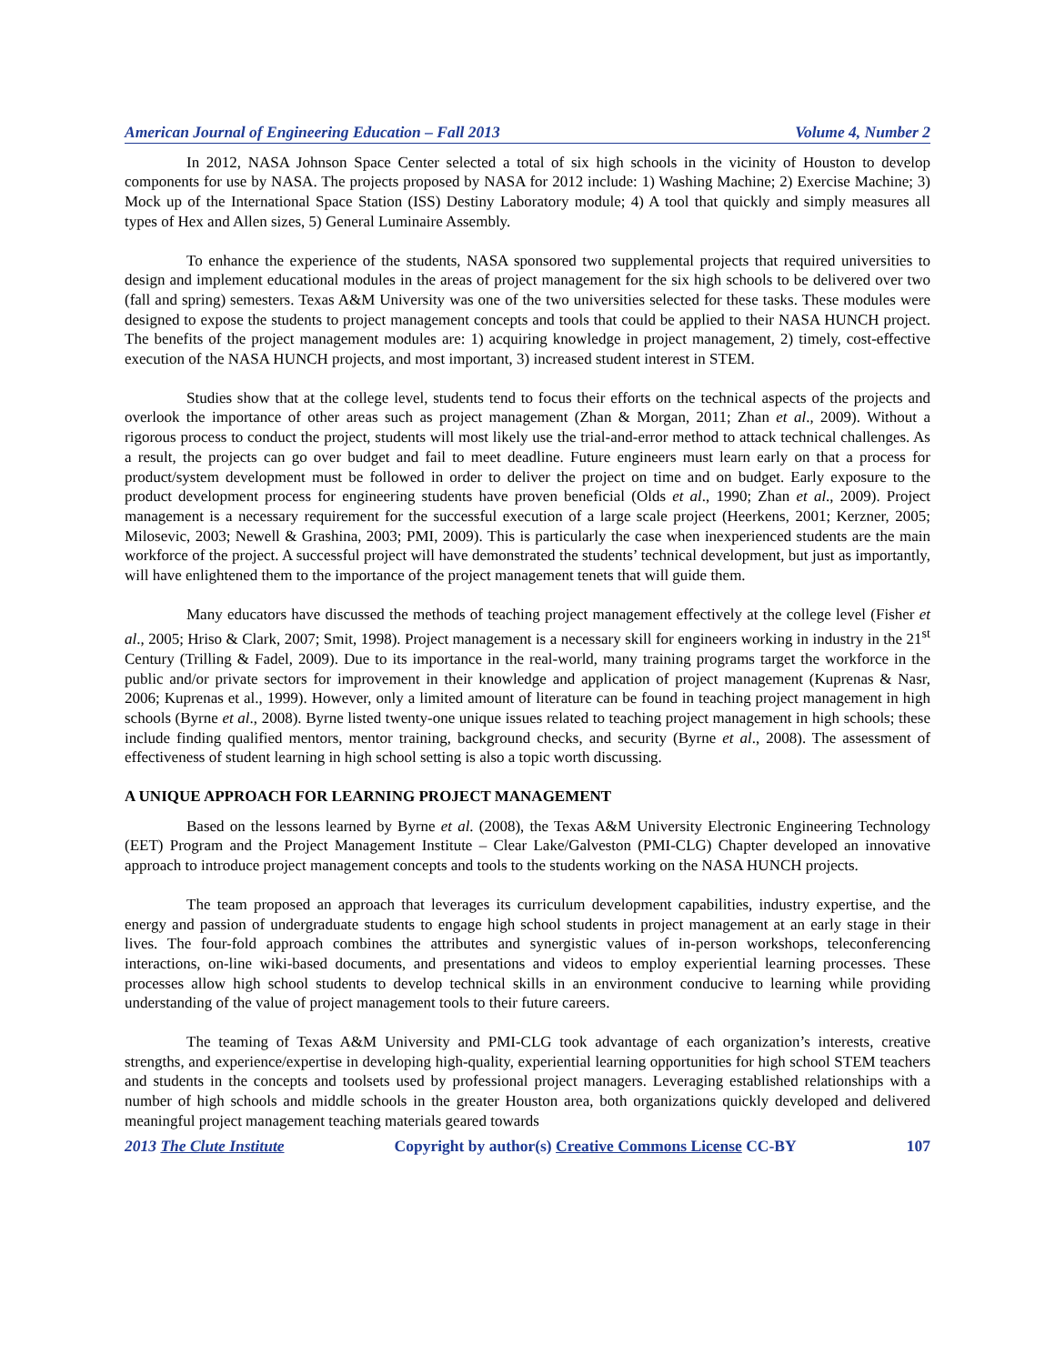American Journal of Engineering Education – Fall 2013 Volume 4, Number 2
In 2012, NASA Johnson Space Center selected a total of six high schools in the vicinity of Houston to develop components for use by NASA. The projects proposed by NASA for 2012 include: 1) Washing Machine; 2) Exercise Machine; 3) Mock up of the International Space Station (ISS) Destiny Laboratory module; 4) A tool that quickly and simply measures all types of Hex and Allen sizes, 5) General Luminaire Assembly.
To enhance the experience of the students, NASA sponsored two supplemental projects that required universities to design and implement educational modules in the areas of project management for the six high schools to be delivered over two (fall and spring) semesters. Texas A&M University was one of the two universities selected for these tasks. These modules were designed to expose the students to project management concepts and tools that could be applied to their NASA HUNCH project. The benefits of the project management modules are: 1) acquiring knowledge in project management, 2) timely, cost-effective execution of the NASA HUNCH projects, and most important, 3) increased student interest in STEM.
Studies show that at the college level, students tend to focus their efforts on the technical aspects of the projects and overlook the importance of other areas such as project management (Zhan & Morgan, 2011; Zhan et al., 2009). Without a rigorous process to conduct the project, students will most likely use the trial-and-error method to attack technical challenges. As a result, the projects can go over budget and fail to meet deadline. Future engineers must learn early on that a process for product/system development must be followed in order to deliver the project on time and on budget. Early exposure to the product development process for engineering students have proven beneficial (Olds et al., 1990; Zhan et al., 2009). Project management is a necessary requirement for the successful execution of a large scale project (Heerkens, 2001; Kerzner, 2005; Milosevic, 2003; Newell & Grashina, 2003; PMI, 2009). This is particularly the case when inexperienced students are the main workforce of the project. A successful project will have demonstrated the students’ technical development, but just as importantly, will have enlightened them to the importance of the project management tenets that will guide them.
Many educators have discussed the methods of teaching project management effectively at the college level (Fisher et al., 2005; Hriso & Clark, 2007; Smit, 1998). Project management is a necessary skill for engineers working in industry in the 21<sup>st</sup> Century (Trilling & Fadel, 2009). Due to its importance in the real-world, many training programs target the workforce in the public and/or private sectors for improvement in their knowledge and application of project management (Kuprenas & Nasr, 2006; Kuprenas et al., 1999). However, only a limited amount of literature can be found in teaching project management in high schools (Byrne et al., 2008). Byrne listed twenty-one unique issues related to teaching project management in high schools; these include finding qualified mentors, mentor training, background checks, and security (Byrne et al., 2008). The assessment of effectiveness of student learning in high school setting is also a topic worth discussing.
A UNIQUE APPROACH FOR LEARNING PROJECT MANAGEMENT
Based on the lessons learned by Byrne et al. (2008), the Texas A&M University Electronic Engineering Technology (EET) Program and the Project Management Institute – Clear Lake/Galveston (PMI-CLG) Chapter developed an innovative approach to introduce project management concepts and tools to the students working on the NASA HUNCH projects.
The team proposed an approach that leverages its curriculum development capabilities, industry expertise, and the energy and passion of undergraduate students to engage high school students in project management at an early stage in their lives. The four-fold approach combines the attributes and synergistic values of in-person workshops, teleconferencing interactions, on-line wiki-based documents, and presentations and videos to employ experiential learning processes. These processes allow high school students to develop technical skills in an environment conducive to learning while providing understanding of the value of project management tools to their future careers.
The teaming of Texas A&M University and PMI-CLG took advantage of each organization’s interests, creative strengths, and experience/expertise in developing high-quality, experiential learning opportunities for high school STEM teachers and students in the concepts and toolsets used by professional project managers. Leveraging established relationships with a number of high schools and middle schools in the greater Houston area, both organizations quickly developed and delivered meaningful project management teaching materials geared towards
2013 The Clute Institute Copyright by author(s) Creative Commons License CC-BY 107